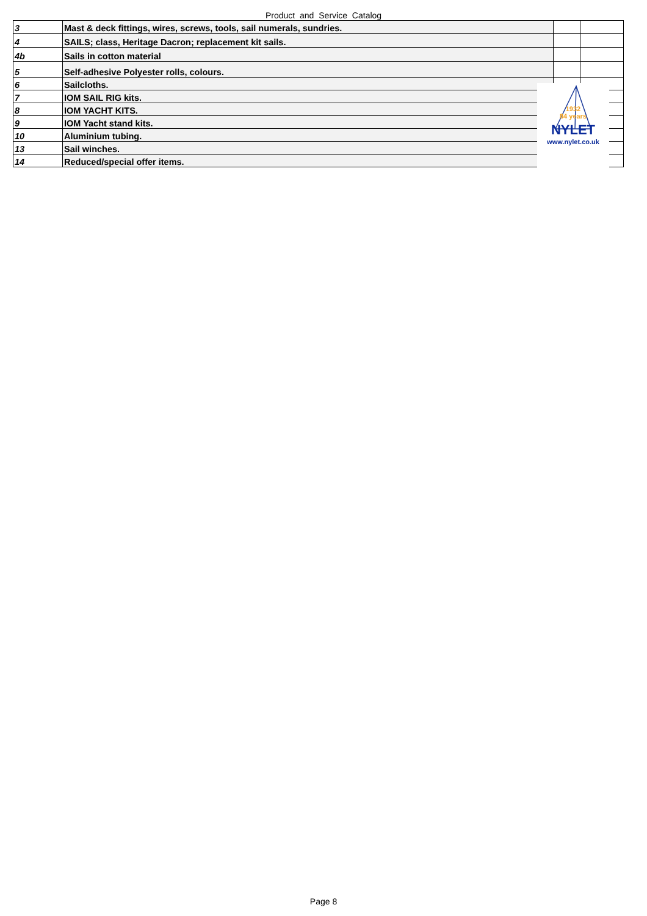Product and Service Catalog
| 3 | Mast & deck fittings, wires, screws, tools, sail numerals, sundries. | | |
| 4 | SAILS; class, Heritage Dacron; replacement kit sails. | | |
| 4b | Sails in cotton material | | |
| 5 | Self-adhesive Polyester rolls, colours. | | |
| 6 | Sailcloths. | | |
| 7 | IOM SAIL RIG kits. | | |
| 8 | IOM YACHT KITS. | | |
| 9 | IOM Yacht stand kits. | | |
| 10 | Aluminium tubing. | | |
| 13 | Sail winches. | | |
| 14 | Reduced/special offer items. | | |
1932
84 years
NYLET
www.nylet.co.uk
Page 8